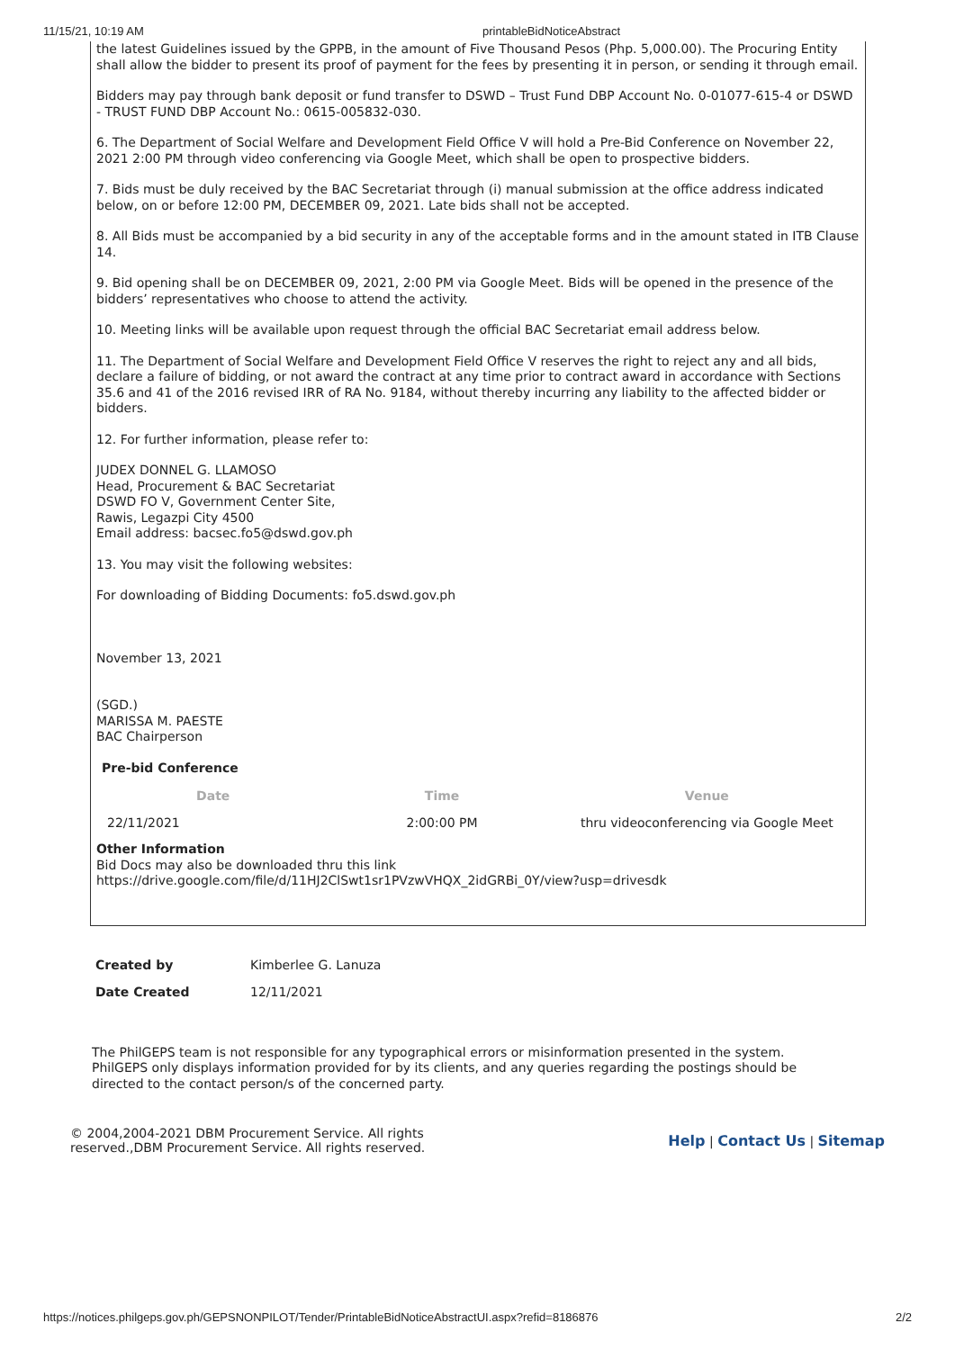11/15/21, 10:19 AM printableBidNoticeAbstract
the latest Guidelines issued by the GPPB, in the amount of Five Thousand Pesos (Php. 5,000.00). The Procuring Entity shall allow the bidder to present its proof of payment for the fees by presenting it in person, or sending it through email.
Bidders may pay through bank deposit or fund transfer to DSWD – Trust Fund DBP Account No. 0-01077-615-4 or DSWD - TRUST FUND DBP Account No.: 0615-005832-030.
6. The Department of Social Welfare and Development Field Office V will hold a Pre-Bid Conference on November 22, 2021 2:00 PM through video conferencing via Google Meet, which shall be open to prospective bidders.
7. Bids must be duly received by the BAC Secretariat through (i) manual submission at the office address indicated below, on or before 12:00 PM, DECEMBER 09, 2021. Late bids shall not be accepted.
8. All Bids must be accompanied by a bid security in any of the acceptable forms and in the amount stated in ITB Clause 14.
9. Bid opening shall be on DECEMBER 09, 2021, 2:00 PM via Google Meet. Bids will be opened in the presence of the bidders’ representatives who choose to attend the activity.
10. Meeting links will be available upon request through the official BAC Secretariat email address below.
11. The Department of Social Welfare and Development Field Office V reserves the right to reject any and all bids, declare a failure of bidding, or not award the contract at any time prior to contract award in accordance with Sections 35.6 and 41 of the 2016 revised IRR of RA No. 9184, without thereby incurring any liability to the affected bidder or bidders.
12. For further information, please refer to:
JUDEX DONNEL G. LLAMOSO
Head, Procurement & BAC Secretariat
DSWD FO V, Government Center Site,
Rawis, Legazpi City 4500
Email address: bacsec.fo5@dswd.gov.ph
13. You may visit the following websites:
For downloading of Bidding Documents: fo5.dswd.gov.ph
November 13, 2021
(SGD.)
MARISSA M. PAESTE
BAC Chairperson
Pre-bid Conference
| Date | Time | Venue |
| --- | --- | --- |
| 22/11/2021 | 2:00:00 PM | thru videoconferencing via Google Meet |
Other Information
Bid Docs may also be downloaded thru this link
https://drive.google.com/file/d/11HJ2ClSwt1sr1PVzwVHQX_2idGRBi_0Y/view?usp=drivesdk
| Created by | Kimberlee G. Lanuza |
| Date Created | 12/11/2021 |
The PhilGEPS team is not responsible for any typographical errors or misinformation presented in the system. PhilGEPS only displays information provided for by its clients, and any queries regarding the postings should be directed to the contact person/s of the concerned party.
© 2004,2004-2021 DBM Procurement Service. All rights reserved.,DBM Procurement Service. All rights reserved.
Help | Contact Us | Sitemap
https://notices.philgeps.gov.ph/GEPSNONPILOT/Tender/PrintableBidNoticeAbstractUI.aspx?refid=8186876 2/2